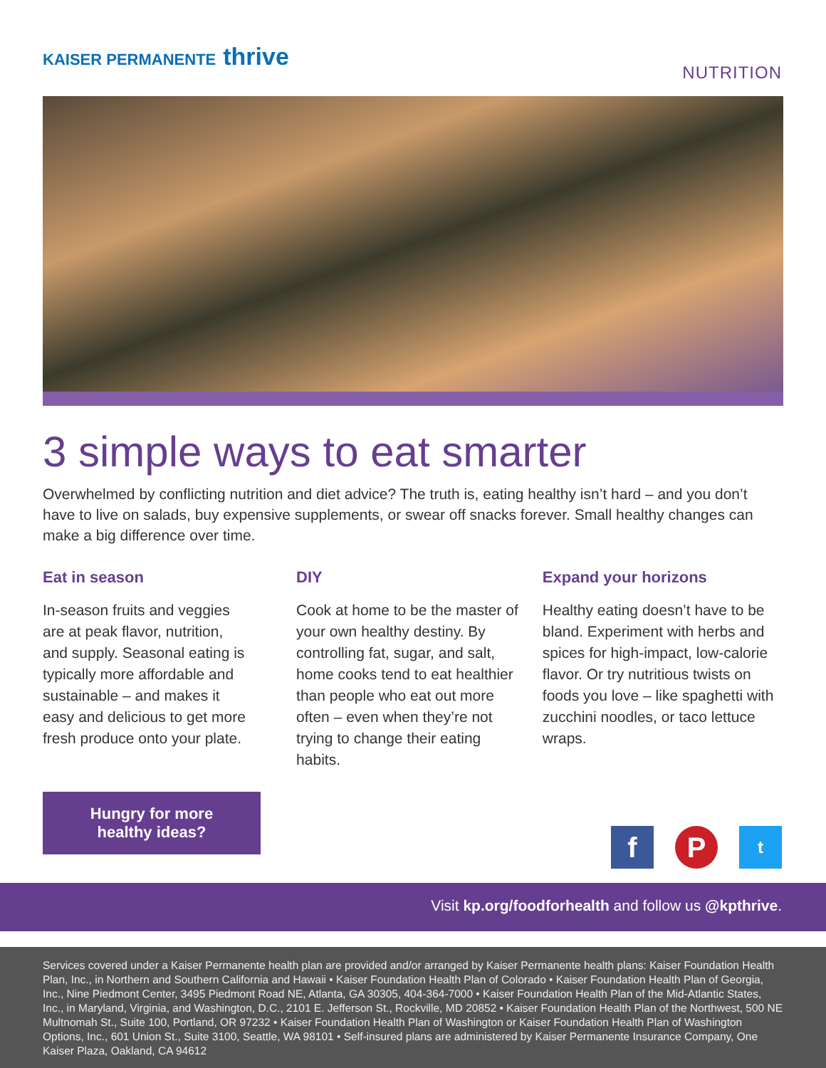KAISER PERMANENTE thrive
NUTRITION
3 simple ways to eat smarter
Overwhelmed by conflicting nutrition and diet advice? The truth is, eating healthy isn’t hard – and you don’t have to live on salads, buy expensive supplements, or swear off snacks forever. Small healthy changes can make a big difference over time.
Eat in season
In-season fruits and veggies are at peak flavor, nutrition, and supply. Seasonal eating is typically more affordable and sustainable – and makes it easy and delicious to get more fresh produce onto your plate.
DIY
Cook at home to be the master of your own healthy destiny. By controlling fat, sugar, and salt, home cooks tend to eat healthier than people who eat out more often – even when they’re not trying to change their eating habits.
Expand your horizons
Healthy eating doesn’t have to be bland. Experiment with herbs and spices for high-impact, low-calorie flavor. Or try nutritious twists on foods you love – like spaghetti with zucchini noodles, or taco lettuce wraps.
Hungry for more
healthy ideas?
f P t
Visit kp.org/foodforhealth and follow us @kpthrive.
Services covered under a Kaiser Permanente health plan are provided and/or arranged by Kaiser Permanente health plans: Kaiser Foundation Health Plan, Inc., in Northern and Southern California and Hawaii • Kaiser Foundation Health Plan of Colorado • Kaiser Foundation Health Plan of Georgia, Inc., Nine Piedmont Center, 3495 Piedmont Road NE, Atlanta, GA 30305, 404-364-7000 • Kaiser Foundation Health Plan of the Mid-Atlantic States, Inc., in Maryland, Virginia, and Washington, D.C., 2101 E. Jefferson St., Rockville, MD 20852 • Kaiser Foundation Health Plan of the Northwest, 500 NE Multnomah St., Suite 100, Portland, OR 97232 • Kaiser Foundation Health Plan of Washington or Kaiser Foundation Health Plan of Washington Options, Inc., 601 Union St., Suite 3100, Seattle, WA 98101 • Self-insured plans are administered by Kaiser Permanente Insurance Company, One Kaiser Plaza, Oakland, CA 94612